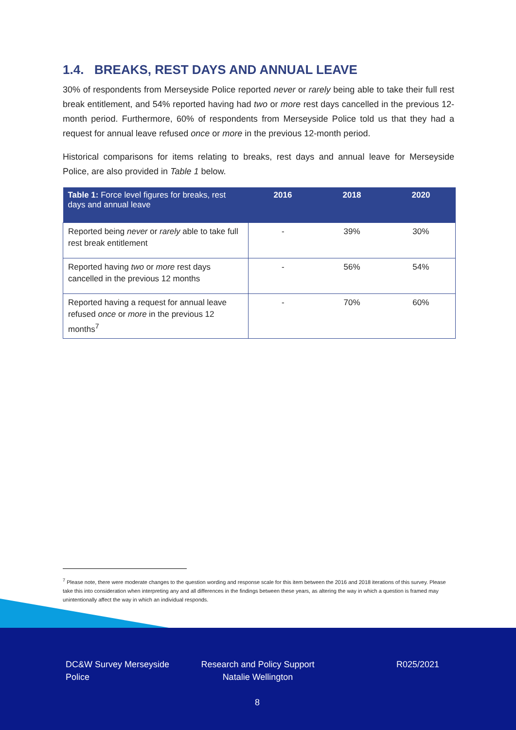1.4. BREAKS, REST DAYS AND ANNUAL LEAVE
30% of respondents from Merseyside Police reported never or rarely being able to take their full rest break entitlement, and 54% reported having had two or more rest days cancelled in the previous 12-month period. Furthermore, 60% of respondents from Merseyside Police told us that they had a request for annual leave refused once or more in the previous 12-month period.
Historical comparisons for items relating to breaks, rest days and annual leave for Merseyside Police, are also provided in Table 1 below.
| Table 1: Force level figures for breaks, rest days and annual leave | 2016 | 2018 | 2020 |
| --- | --- | --- | --- |
| Reported being never or rarely able to take full rest break entitlement | - | 39% | 30% |
| Reported having two or more rest days cancelled in the previous 12 months | - | 56% | 54% |
| Reported having a request for annual leave refused once or more in the previous 12 months<sup>7</sup> | - | 70% | 60% |
<sup>7</sup> Please note, there were moderate changes to the question wording and response scale for this item between the 2016 and 2018 iterations of this survey. Please take this into consideration when interpreting any and all differences in the findings between these years, as altering the way in which a question is framed may unintentionally affect the way in which an individual responds.
DC&W Survey Merseyside Police
Research and Policy Support Natalie Wellington
R025/2021
8